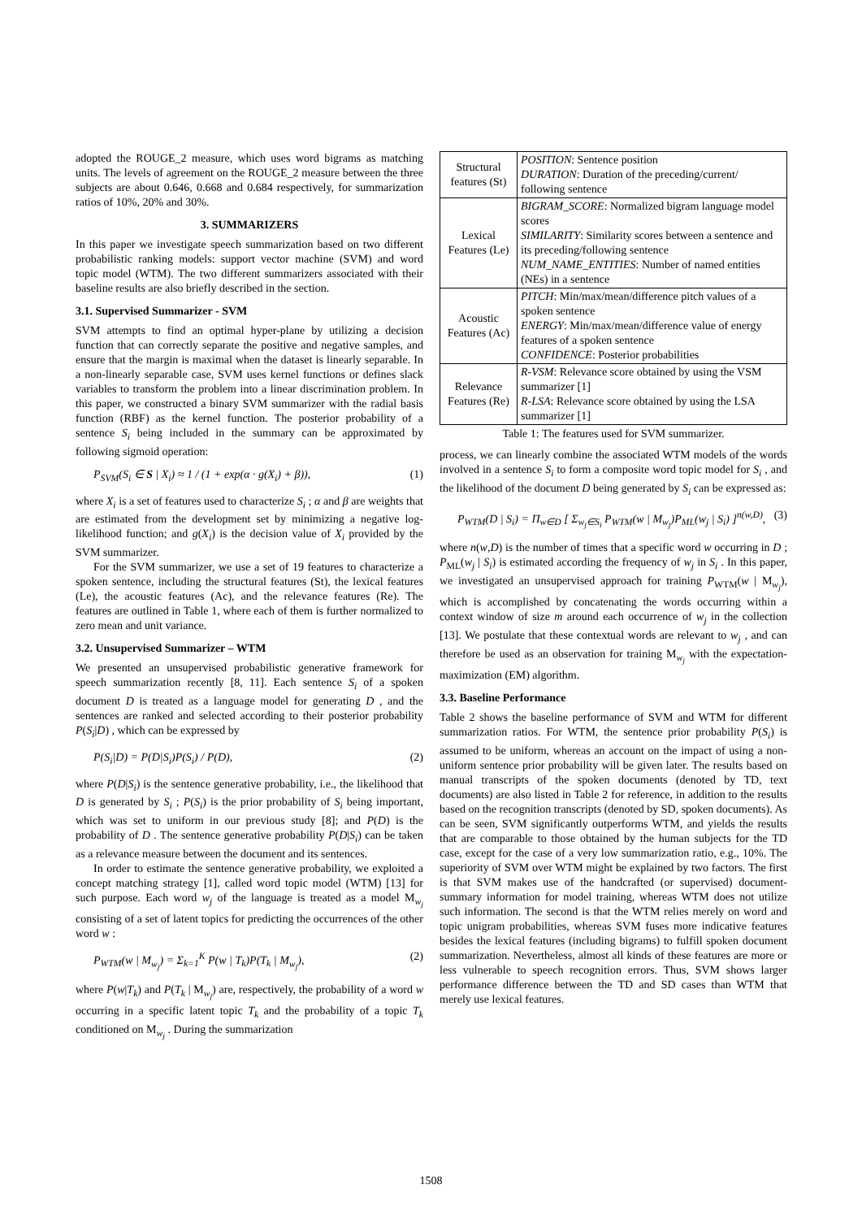adopted the ROUGE_2 measure, which uses word bigrams as matching units. The levels of agreement on the ROUGE_2 measure between the three subjects are about 0.646, 0.668 and 0.684 respectively, for summarization ratios of 10%, 20% and 30%.
3. SUMMARIZERS
In this paper we investigate speech summarization based on two different probabilistic ranking models: support vector machine (SVM) and word topic model (WTM). The two different summarizers associated with their baseline results are also briefly described in the section.
3.1. Supervised Summarizer - SVM
SVM attempts to find an optimal hyper-plane by utilizing a decision function that can correctly separate the positive and negative samples, and ensure that the margin is maximal when the dataset is linearly separable. In a non-linearly separable case, SVM uses kernel functions or defines slack variables to transform the problem into a linear discrimination problem. In this paper, we constructed a binary SVM summarizer with the radial basis function (RBF) as the kernel function. The posterior probability of a sentence S<sub>i</sub> being included in the summary can be approximated by following sigmoid operation:
P<sub>SVM</sub>(S<sub>i</sub> ∈ S | X<sub>i</sub>) ≈ 1 / (1 + exp(α · g(X<sub>i</sub>) + β)), (1)
where X<sub>i</sub> is a set of features used to characterize S<sub>i</sub> ; α and β are weights that are estimated from the development set by minimizing a negative log-likelihood function; and g(X<sub>i</sub>) is the decision value of X<sub>i</sub> provided by the SVM summarizer.
For the SVM summarizer, we use a set of 19 features to characterize a spoken sentence, including the structural features (St), the lexical features (Le), the acoustic features (Ac), and the relevance features (Re). The features are outlined in Table 1, where each of them is further normalized to zero mean and unit variance.
3.2. Unsupervised Summarizer – WTM
We presented an unsupervised probabilistic generative framework for speech summarization recently [8, 11]. Each sentence S<sub>i</sub> of a spoken document D is treated as a language model for generating D , and the sentences are ranked and selected according to their posterior probability P(S<sub>i</sub>|D) , which can be expressed by
P(S<sub>i</sub>|D) = P(D|S<sub>i</sub>)P(S<sub>i</sub>) / P(D), (2)
where P(D|S<sub>i</sub>) is the sentence generative probability, i.e., the likelihood that D is generated by S<sub>i</sub> ; P(S<sub>i</sub>) is the prior probability of S<sub>i</sub> being important, which was set to uniform in our previous study [8]; and P(D) is the probability of D . The sentence generative probability P(D|S<sub>i</sub>) can be taken as a relevance measure between the document and its sentences.
In order to estimate the sentence generative probability, we exploited a concept matching strategy [1], called word topic model (WTM) [13] for such purpose. Each word w<sub>j</sub> of the language is treated as a model M<sub>w<sub>j</sub></sub> consisting of a set of latent topics for predicting the occurrences of the other word w :
P<sub>WTM</sub>(w | M<sub>w<sub>j</sub></sub>) = Σ<sub>k=1</sub><sup>K</sup> P(w | T<sub>k</sub>)P(T<sub>k</sub> | M<sub>w<sub>j</sub></sub>), (2)
where P(w|T<sub>k</sub>) and P(T<sub>k</sub> | M<sub>w<sub>j</sub></sub>) are, respectively, the probability of a word w occurring in a specific latent topic T<sub>k</sub> and the probability of a topic T<sub>k</sub> conditioned on M<sub>w<sub>j</sub></sub> . During the summarization
| Structural features (St) | POSITION : Sentence position DURATION : Duration of the preceding/current/ following sentence |
| Lexical Features (Le) | BIGRAM_SCORE : Normalized bigram language model scores SIMILARITY : Similarity scores between a sentence and its preceding/following sentence NUM_NAME_ENTITIES : Number of named entities (NEs) in a sentence |
| Acoustic Features (Ac) | PITCH : Min/max/mean/difference pitch values of a spoken sentence ENERGY : Min/max/mean/difference value of energy features of a spoken sentence CONFIDENCE : Posterior probabilities |
| Relevance Features (Re) | R-VSM : Relevance score obtained by using the VSM summarizer [1] R-LSA : Relevance score obtained by using the LSA summarizer [1] |
Table 1: The features used for SVM summarizer.
process, we can linearly combine the associated WTM models of the words involved in a sentence S<sub>i</sub> to form a composite word topic model for S<sub>i</sub> , and the likelihood of the document D being generated by S<sub>i</sub> can be expressed as:
P<sub>WTM</sub>(D | S<sub>i</sub>) = Π<sub>w∈D</sub> [ Σ<sub>w<sub>j</sub>∈S<sub>i</sub></sub> P<sub>WTM</sub>(w | M<sub>w<sub>j</sub></sub>)P<sub>ML</sub>(w<sub>j</sub> | S<sub>i</sub>) ]<sup>n(w,D)</sup>, (3)
where n(w,D) is the number of times that a specific word w occurring in D ; P<sub>ML</sub>(w<sub>j</sub> | S<sub>i</sub>) is estimated according the frequency of w<sub>j</sub> in S<sub>i</sub> . In this paper, we investigated an unsupervised approach for training P<sub>WTM</sub>(w | M<sub>w<sub>j</sub></sub>), which is accomplished by concatenating the words occurring within a context window of size m around each occurrence of w<sub>j</sub> in the collection [13]. We postulate that these contextual words are relevant to w<sub>j</sub> , and can therefore be used as an observation for training M<sub>w<sub>j</sub></sub> with the expectation-maximization (EM) algorithm.
3.3. Baseline Performance
Table 2 shows the baseline performance of SVM and WTM for different summarization ratios. For WTM, the sentence prior probability P(S<sub>i</sub>) is assumed to be uniform, whereas an account on the impact of using a non-uniform sentence prior probability will be given later. The results based on manual transcripts of the spoken documents (denoted by TD, text documents) are also listed in Table 2 for reference, in addition to the results based on the recognition transcripts (denoted by SD, spoken documents). As can be seen, SVM significantly outperforms WTM, and yields the results that are comparable to those obtained by the human subjects for the TD case, except for the case of a very low summarization ratio, e.g., 10%. The superiority of SVM over WTM might be explained by two factors. The first is that SVM makes use of the handcrafted (or supervised) document-summary information for model training, whereas WTM does not utilize such information. The second is that the WTM relies merely on word and topic unigram probabilities, whereas SVM fuses more indicative features besides the lexical features (including bigrams) to fulfill spoken document summarization. Nevertheless, almost all kinds of these features are more or less vulnerable to speech recognition errors. Thus, SVM shows larger performance difference between the TD and SD cases than WTM that merely use lexical features.
1508